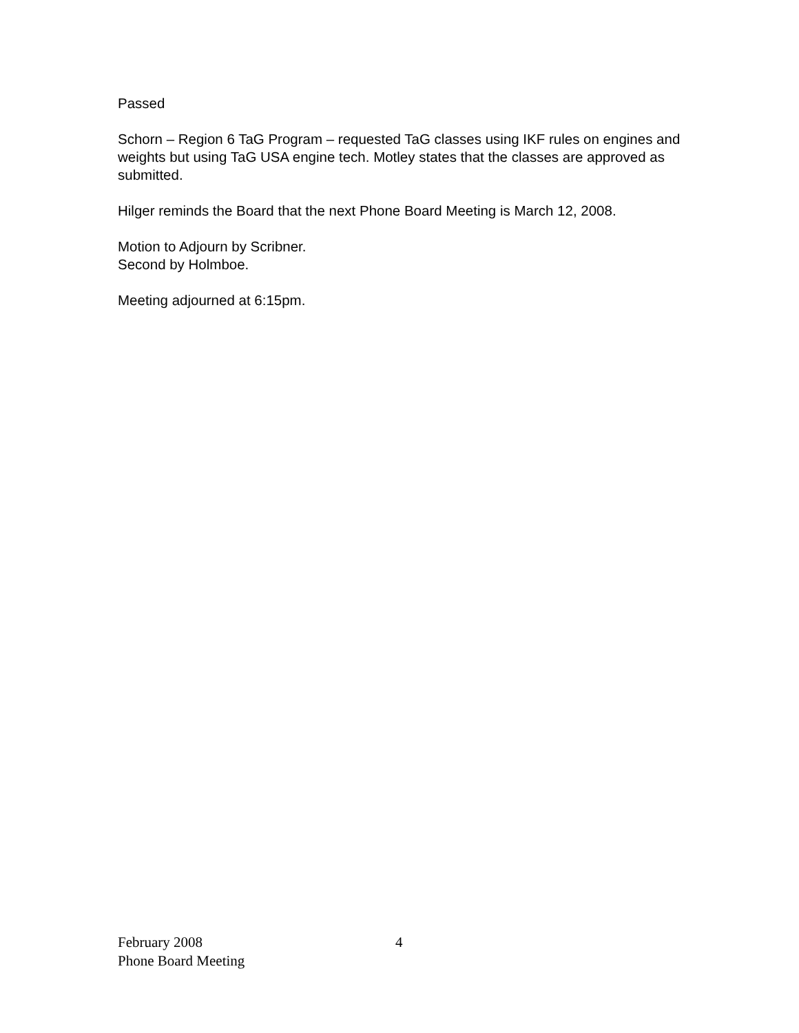Passed
Schorn – Region 6 TaG Program – requested TaG classes using IKF rules on engines and weights but using TaG USA engine tech. Motley states that the classes are approved as submitted.
Hilger reminds the Board that the next Phone Board Meeting is March 12, 2008.
Motion to Adjourn by Scribner.
Second by Holmboe.
Meeting adjourned at 6:15pm.
February 2008 4
Phone Board Meeting